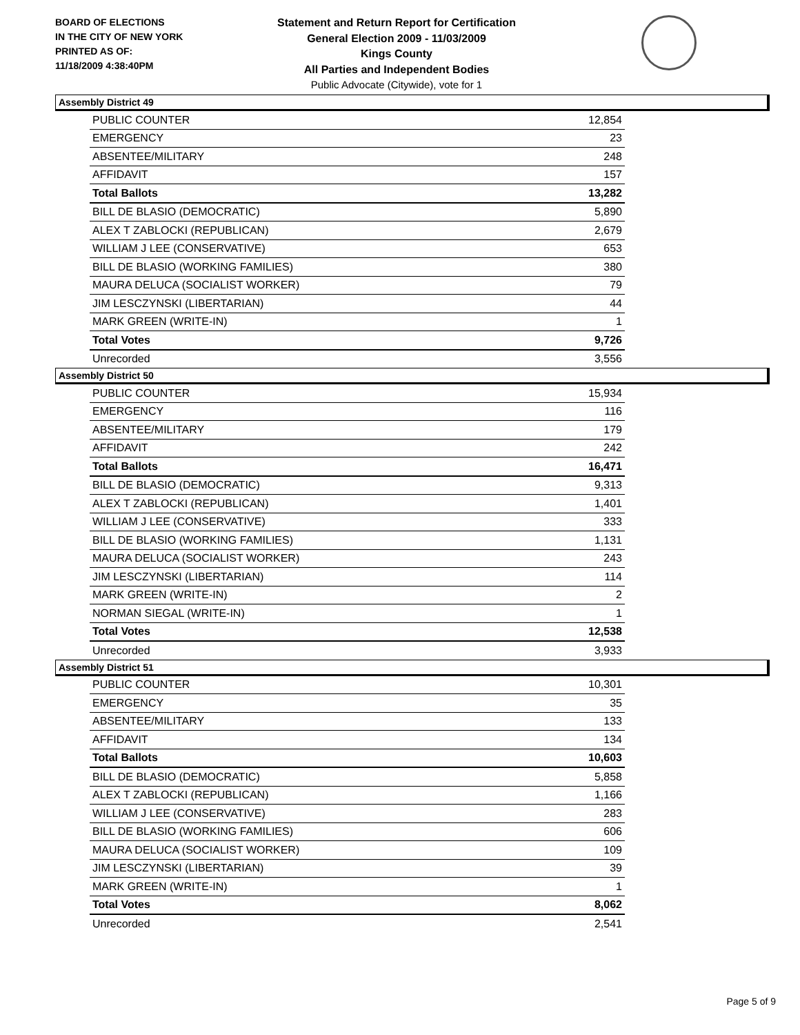BOARD OF ELECTIONS
IN THE CITY OF NEW YORK
PRINTED AS OF:
11/18/2009 4:38:40PM
Statement and Return Report for Certification
General Election 2009 - 11/03/2009
Kings County
All Parties and Independent Bodies
Public Advocate (Citywide), vote for 1
Assembly District 49
| PUBLIC COUNTER | 12,854 |
| EMERGENCY | 23 |
| ABSENTEE/MILITARY | 248 |
| AFFIDAVIT | 157 |
| Total Ballots | 13,282 |
| BILL DE BLASIO (DEMOCRATIC) | 5,890 |
| ALEX T ZABLOCKI (REPUBLICAN) | 2,679 |
| WILLIAM J LEE (CONSERVATIVE) | 653 |
| BILL DE BLASIO (WORKING FAMILIES) | 380 |
| MAURA DELUCA (SOCIALIST WORKER) | 79 |
| JIM LESCZYNSKI (LIBERTARIAN) | 44 |
| MARK GREEN (WRITE-IN) | 1 |
| Total Votes | 9,726 |
| Unrecorded | 3,556 |
Assembly District 50
| PUBLIC COUNTER | 15,934 |
| EMERGENCY | 116 |
| ABSENTEE/MILITARY | 179 |
| AFFIDAVIT | 242 |
| Total Ballots | 16,471 |
| BILL DE BLASIO (DEMOCRATIC) | 9,313 |
| ALEX T ZABLOCKI (REPUBLICAN) | 1,401 |
| WILLIAM J LEE (CONSERVATIVE) | 333 |
| BILL DE BLASIO (WORKING FAMILIES) | 1,131 |
| MAURA DELUCA (SOCIALIST WORKER) | 243 |
| JIM LESCZYNSKI (LIBERTARIAN) | 114 |
| MARK GREEN (WRITE-IN) | 2 |
| NORMAN SIEGAL (WRITE-IN) | 1 |
| Total Votes | 12,538 |
| Unrecorded | 3,933 |
Assembly District 51
| PUBLIC COUNTER | 10,301 |
| EMERGENCY | 35 |
| ABSENTEE/MILITARY | 133 |
| AFFIDAVIT | 134 |
| Total Ballots | 10,603 |
| BILL DE BLASIO (DEMOCRATIC) | 5,858 |
| ALEX T ZABLOCKI (REPUBLICAN) | 1,166 |
| WILLIAM J LEE (CONSERVATIVE) | 283 |
| BILL DE BLASIO (WORKING FAMILIES) | 606 |
| MAURA DELUCA (SOCIALIST WORKER) | 109 |
| JIM LESCZYNSKI (LIBERTARIAN) | 39 |
| MARK GREEN (WRITE-IN) | 1 |
| Total Votes | 8,062 |
| Unrecorded | 2,541 |
Page 5 of 9